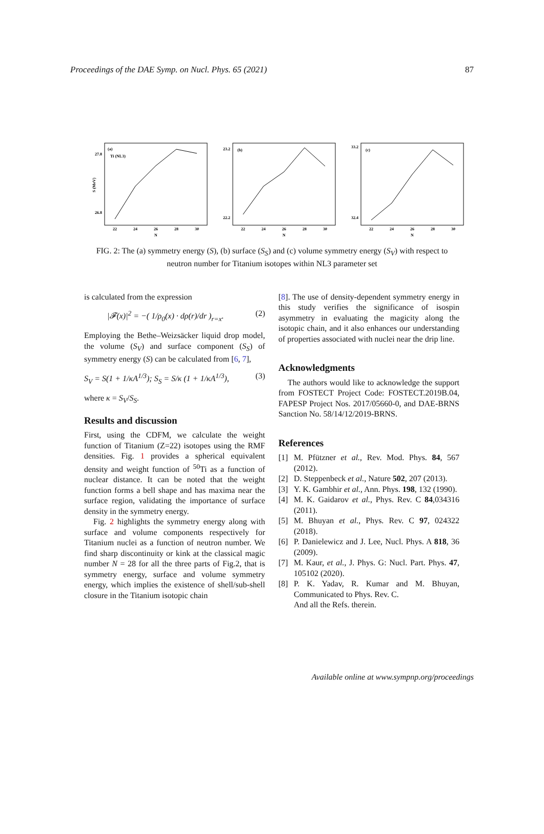Proceedings of the DAE Symp. on Nucl. Phys. 65 (2021) 87
(a)
Ti (NL3)
27.8
26.8
S (MeV)
22
24
26
28
30
N
(b)
23.2
22.2
22
24
26
28
30
N
(c)
33.2
32.4
22
24
26
28
30
N
FIG. 2: The (a) symmetry energy (S), (b) surface (S<sub>S</sub>) and (c) volume symmetry energy (S<sub>V</sub>) with respect to neutron number for Titanium isotopes within NL3 parameter set
is calculated from the expression
|𝓕(x)|<sup>2</sup> = −( 1/ρ<sub>0</sub>(x) · dρ(r)/dr )<sub>r=x</sub>. (2)
Employing the Bethe–Weizsäcker liquid drop model, the volume (S<sub>V</sub>) and surface component (S<sub>S</sub>) of symmetry energy (S) can be calculated from [6, 7],
S<sub>V</sub> = S(1 + 1/κA<sup>1/3</sup>); S<sub>S</sub> = S/κ (1 + 1/κA<sup>1/3</sup>), (3)
where κ = S<sub>V</sub>/S<sub>S</sub>.
Results and discussion
First, using the CDFM, we calculate the weight function of Titanium (Z=22) isotopes using the RMF densities. Fig. 1 provides a spherical equivalent density and weight function of <sup>50</sup>Ti as a function of nuclear distance. It can be noted that the weight function forms a bell shape and has maxima near the surface region, validating the importance of surface density in the symmetry energy.
Fig. 2 highlights the symmetry energy along with surface and volume components respectively for Titanium nuclei as a function of neutron number. We find sharp discontinuity or kink at the classical magic number N = 28 for all the three parts of Fig.2, that is symmetry energy, surface and volume symmetry energy, which implies the existence of shell/sub-shell closure in the Titanium isotopic chain
[8]. The use of density-dependent symmetry energy in this study verifies the significance of isospin asymmetry in evaluating the magicity along the isotopic chain, and it also enhances our understanding of properties associated with nuclei near the drip line.
Acknowledgments
The authors would like to acknowledge the support from FOSTECT Project Code: FOSTECT.2019B.04, FAPESP Project Nos. 2017/05660-0, and DAE-BRNS Sanction No. 58/14/12/2019-BRNS.
References
[1] M. Pfützner et al., Rev. Mod. Phys. 84, 567 (2012).
[2] D. Steppenbeck et al., Nature 502, 207 (2013).
[3] Y. K. Gambhir et al., Ann. Phys. 198, 132 (1990).
[4] M. K. Gaidarov et al., Phys. Rev. C 84,034316 (2011).
[5] M. Bhuyan et al., Phys. Rev. C 97, 024322 (2018).
[6] P. Danielewicz and J. Lee, Nucl. Phys. A 818, 36 (2009).
[7] M. Kaur, et al., J. Phys. G: Nucl. Part. Phys. 47, 105102 (2020).
[8] P. K. Yadav, R. Kumar and M. Bhuyan, Communicated to Phys. Rev. C.
And all the Refs. therein.
Available online at www.sympnp.org/proceedings